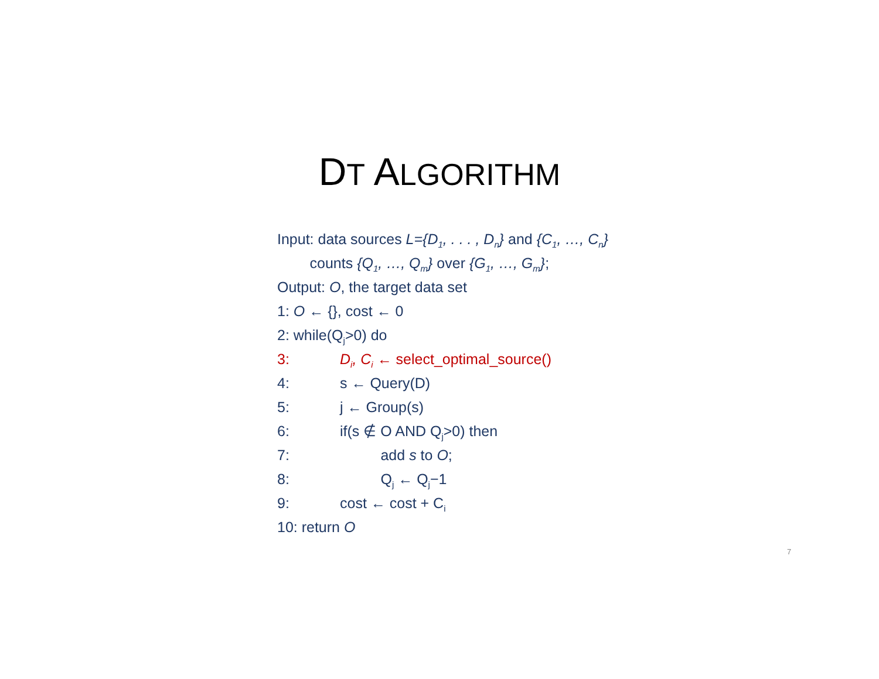DT ALGORITHM
Input: data sources L={D<sub>1</sub>, . . . , D<sub>n</sub>} and {C<sub>1</sub>, …, C<sub>n</sub>}
counts {Q<sub>1</sub>, …, Q<sub>m</sub>} over {G<sub>1</sub>, …, G<sub>m</sub>};
Output: O, the target data set
1: O ← {}, cost ← 0
2: while(Q<sub>j</sub>>0) do
3: D<sub>i</sub>, C<sub>i</sub> ← select_optimal_source()
4: s ← Query(D)
5: j ← Group(s)
6: if(s ∉ O AND Q<sub>j</sub>>0) then
7: add s to O;
8: Q<sub>j</sub> ← Q<sub>j</sub>−1
9: cost ← cost + C<sub>i</sub>
10: return O
7